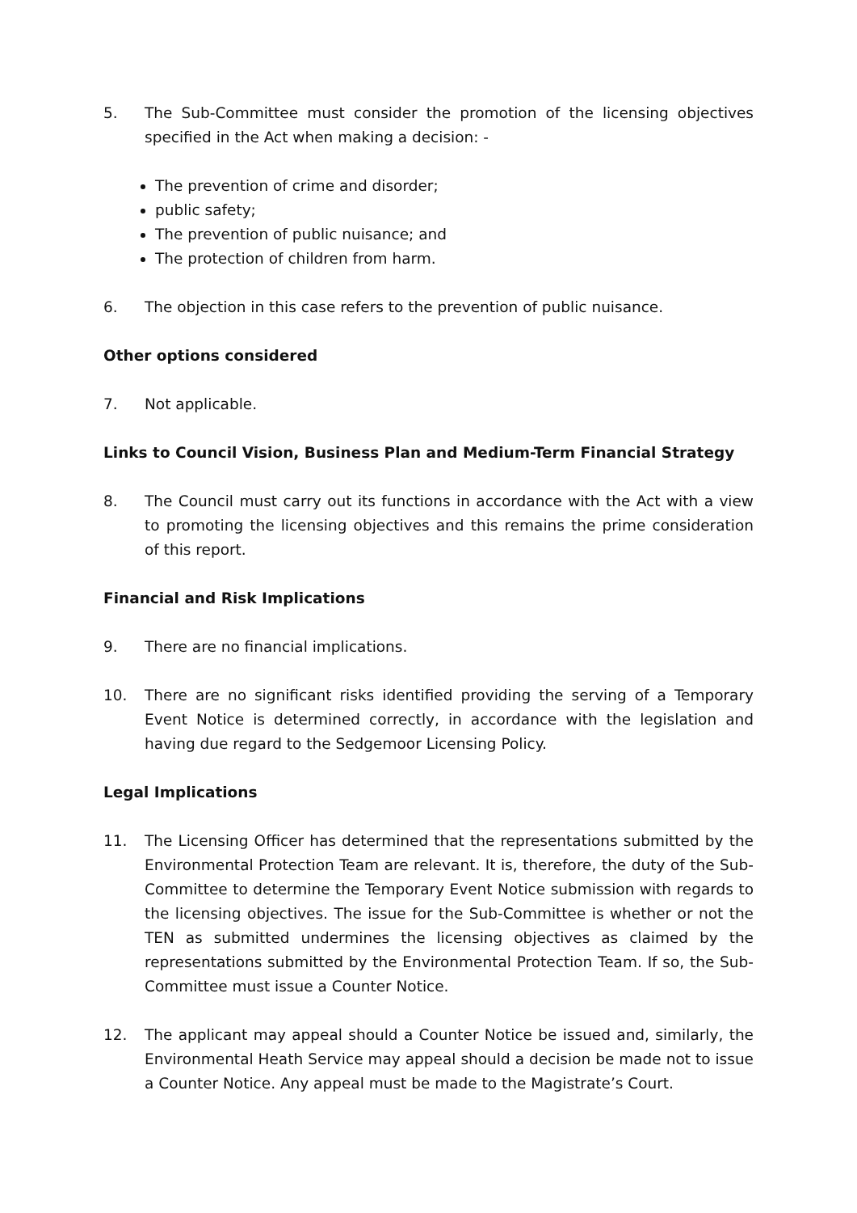5. The Sub-Committee must consider the promotion of the licensing objectives specified in the Act when making a decision: -
The prevention of crime and disorder;
public safety;
The prevention of public nuisance; and
The protection of children from harm.
6. The objection in this case refers to the prevention of public nuisance.
Other options considered
7. Not applicable.
Links to Council Vision, Business Plan and Medium-Term Financial Strategy
8. The Council must carry out its functions in accordance with the Act with a view to promoting the licensing objectives and this remains the prime consideration of this report.
Financial and Risk Implications
9. There are no financial implications.
10. There are no significant risks identified providing the serving of a Temporary Event Notice is determined correctly, in accordance with the legislation and having due regard to the Sedgemoor Licensing Policy.
Legal Implications
11. The Licensing Officer has determined that the representations submitted by the Environmental Protection Team are relevant. It is, therefore, the duty of the Sub-Committee to determine the Temporary Event Notice submission with regards to the licensing objectives. The issue for the Sub-Committee is whether or not the TEN as submitted undermines the licensing objectives as claimed by the representations submitted by the Environmental Protection Team. If so, the Sub-Committee must issue a Counter Notice.
12. The applicant may appeal should a Counter Notice be issued and, similarly, the Environmental Heath Service may appeal should a decision be made not to issue a Counter Notice. Any appeal must be made to the Magistrate’s Court.